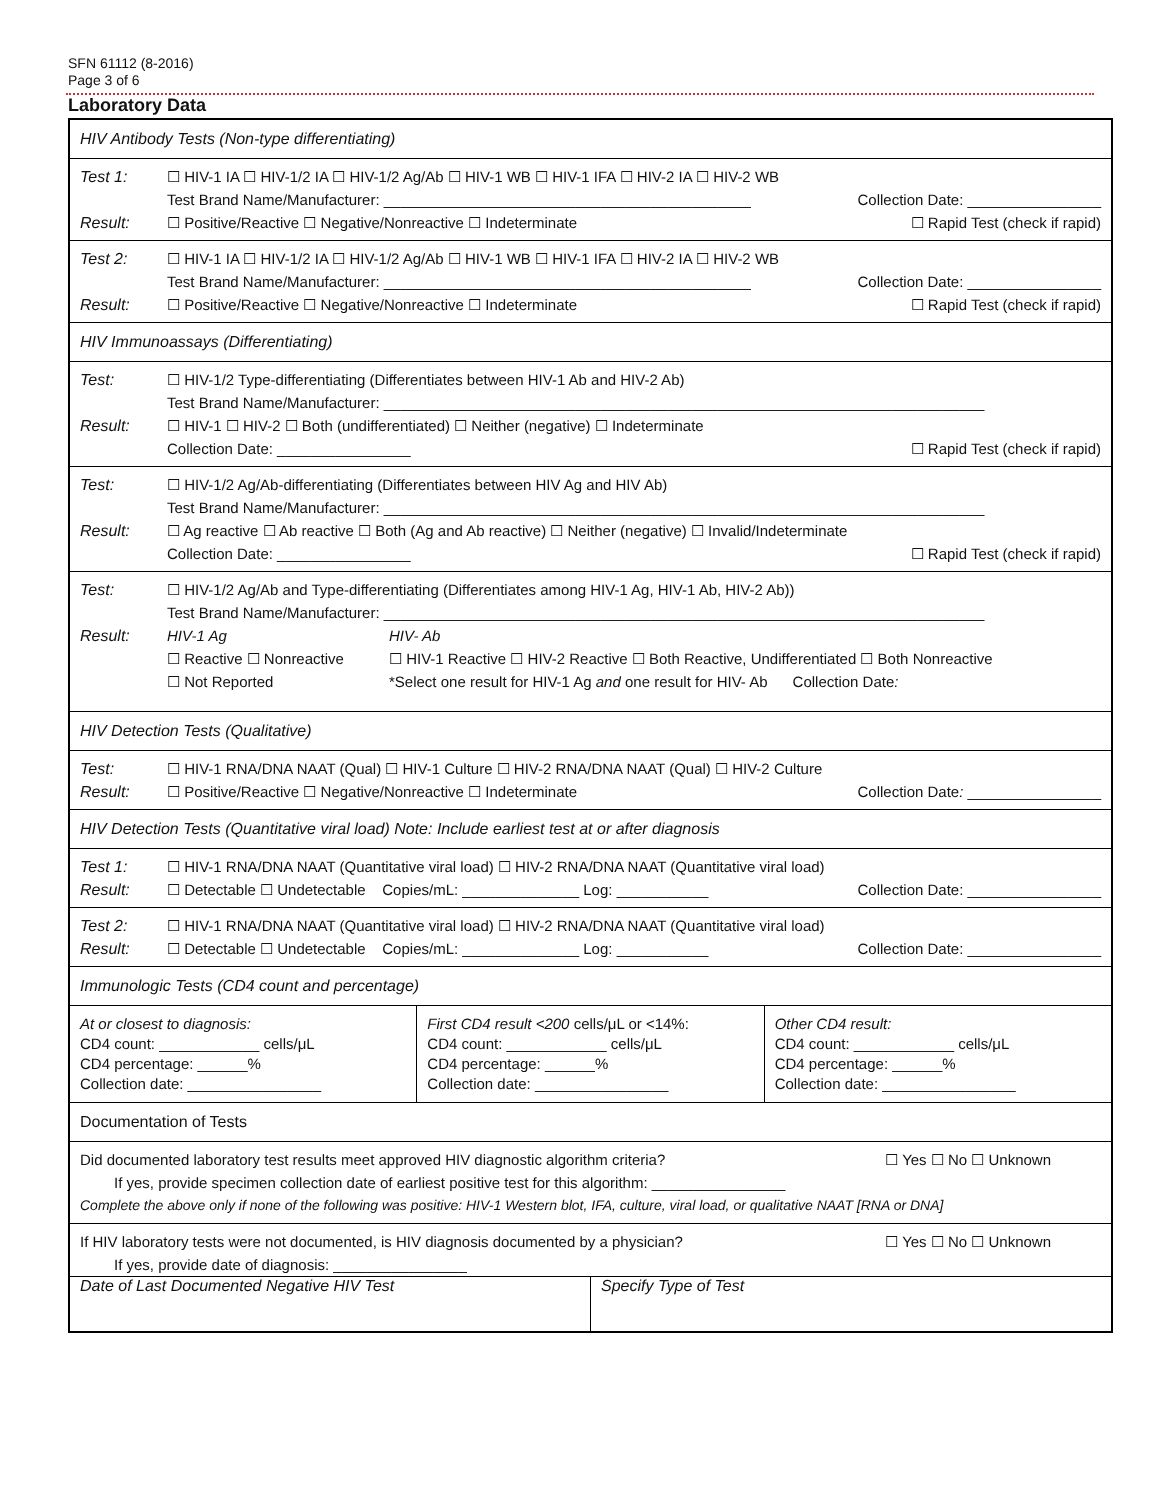SFN 61112 (8-2016)
Page 3 of 6
Laboratory Data
HIV Antibody Tests (Non-type differentiating)
Test 1: ☐ HIV-1 IA ☐ HIV-1/2 IA ☐ HIV-1/2 Ag/Ab ☐ HIV-1 WB ☐ HIV-1 IFA ☐ HIV-2 IA ☐ HIV-2 WB
Test Brand Name/Manufacturer: ____________________________________________ Collection Date: ________________
Result: ☐ Positive/Reactive ☐ Negative/Nonreactive ☐ Indeterminate ☐ Rapid Test (check if rapid)
Test 2: ☐ HIV-1 IA ☐ HIV-1/2 IA ☐ HIV-1/2 Ag/Ab ☐ HIV-1 WB ☐ HIV-1 IFA ☐ HIV-2 IA ☐ HIV-2 WB
Test Brand Name/Manufacturer: ____________________________________________ Collection Date: ________________
Result: ☐ Positive/Reactive ☐ Negative/Nonreactive ☐ Indeterminate ☐ Rapid Test (check if rapid)
HIV Immunoassays (Differentiating)
Test: ☐ HIV-1/2 Type-differentiating (Differentiates between HIV-1 Ab and HIV-2 Ab)
Test Brand Name/Manufacturer: ________________________________________________________________________
Result: ☐ HIV-1 ☐ HIV-2 ☐ Both (undifferentiated) ☐ Neither (negative) ☐ Indeterminate
Collection Date: ________________ ☐ Rapid Test (check if rapid)
Test: ☐ HIV-1/2 Ag/Ab-differentiating (Differentiates between HIV Ag and HIV Ab)
Test Brand Name/Manufacturer: ________________________________________________________________________
Result: ☐ Ag reactive ☐ Ab reactive ☐ Both (Ag and Ab reactive) ☐ Neither (negative) ☐ Invalid/Indeterminate
Collection Date: ________________ ☐ Rapid Test (check if rapid)
Test: ☐ HIV-1/2 Ag/Ab and Type-differentiating (Differentiates among HIV-1 Ag, HIV-1 Ab, HIV-2 Ab))
Test Brand Name/Manufacturer: ________________________________________________________________________
Result: HIV-1 Ag
☐ Reactive ☐ Nonreactive
☐ Not Reported
HIV- Ab
☐ HIV-1 Reactive ☐ HIV-2 Reactive ☐ Both Reactive, Undifferentiated ☐ Both Nonreactive
*Select one result for HIV-1 Ag and one result for HIV- Ab Collection Date:
HIV Detection Tests (Qualitative)
Test: ☐ HIV-1 RNA/DNA NAAT (Qual) ☐ HIV-1 Culture ☐ HIV-2 RNA/DNA NAAT (Qual) ☐ HIV-2 Culture
Result: ☐ Positive/Reactive ☐ Negative/Nonreactive ☐ Indeterminate Collection Date: ________________
HIV Detection Tests (Quantitative viral load) Note: Include earliest test at or after diagnosis
Test 1: ☐ HIV-1 RNA/DNA NAAT (Quantitative viral load) ☐ HIV-2 RNA/DNA NAAT (Quantitative viral load)
Result: ☐ Detectable ☐ Undetectable Copies/mL: ______________ Log: ___________ Collection Date: ________________
Test 2: ☐ HIV-1 RNA/DNA NAAT (Quantitative viral load) ☐ HIV-2 RNA/DNA NAAT (Quantitative viral load)
Result: ☐ Detectable ☐ Undetectable Copies/mL: ______________ Log: ___________ Collection Date: ________________
Immunologic Tests (CD4 count and percentage)
At or closest to diagnosis:
CD4 count: ____________ cells/μL
CD4 percentage: ______%
Collection date: ________________
First CD4 result <200 cells/μL or <14%:
CD4 count: ____________ cells/μL
CD4 percentage: ______%
Collection date: ________________
Other CD4 result:
CD4 count: ____________ cells/μL
CD4 percentage: ______%
Collection date: ________________
Documentation of Tests
Did documented laboratory test results meet approved HIV diagnostic algorithm criteria? ☐ Yes ☐ No ☐ Unknown
If yes, provide specimen collection date of earliest positive test for this algorithm: ________________
Complete the above only if none of the following was positive: HIV-1 Western blot, IFA, culture, viral load, or qualitative NAAT [RNA or DNA]
If HIV laboratory tests were not documented, is HIV diagnosis documented by a physician? ☐ Yes ☐ No ☐ Unknown
If yes, provide date of diagnosis: ________________
Date of Last Documented Negative HIV Test Specify Type of Test